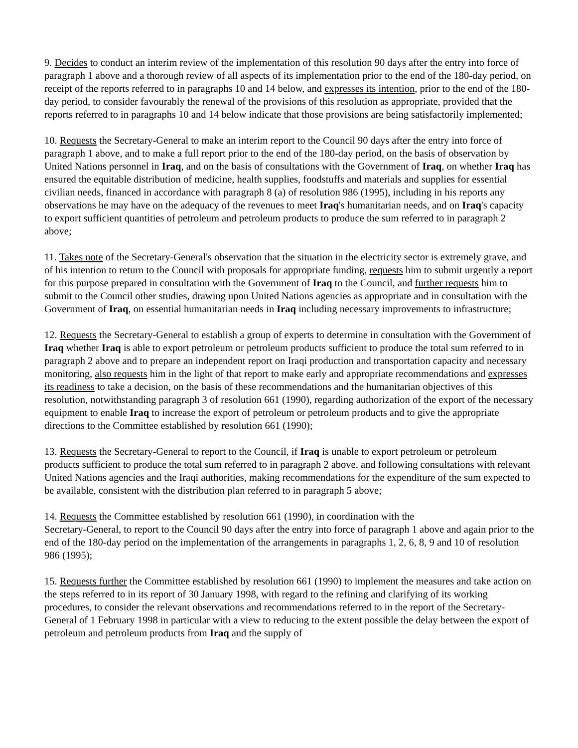9. Decides to conduct an interim review of the implementation of this resolution 90 days after the entry into force of paragraph 1 above and a thorough review of all aspects of its implementation prior to the end of the 180-day period, on receipt of the reports referred to in paragraphs 10 and 14 below, and expresses its intention, prior to the end of the 180-day period, to consider favourably the renewal of the provisions of this resolution as appropriate, provided that the reports referred to in paragraphs 10 and 14 below indicate that those provisions are being satisfactorily implemented;
10. Requests the Secretary-General to make an interim report to the Council 90 days after the entry into force of paragraph 1 above, and to make a full report prior to the end of the 180-day period, on the basis of observation by United Nations personnel in Iraq, and on the basis of consultations with the Government of Iraq, on whether Iraq has ensured the equitable distribution of medicine, health supplies, foodstuffs and materials and supplies for essential civilian needs, financed in accordance with paragraph 8 (a) of resolution 986 (1995), including in his reports any observations he may have on the adequacy of the revenues to meet Iraq's humanitarian needs, and on Iraq's capacity to export sufficient quantities of petroleum and petroleum products to produce the sum referred to in paragraph 2 above;
11. Takes note of the Secretary-General's observation that the situation in the electricity sector is extremely grave, and of his intention to return to the Council with proposals for appropriate funding, requests him to submit urgently a report for this purpose prepared in consultation with the Government of Iraq to the Council, and further requests him to submit to the Council other studies, drawing upon United Nations agencies as appropriate and in consultation with the Government of Iraq, on essential humanitarian needs in Iraq including necessary improvements to infrastructure;
12. Requests the Secretary-General to establish a group of experts to determine in consultation with the Government of Iraq whether Iraq is able to export petroleum or petroleum products sufficient to produce the total sum referred to in paragraph 2 above and to prepare an independent report on Iraqi production and transportation capacity and necessary monitoring, also requests him in the light of that report to make early and appropriate recommendations and expresses its readiness to take a decision, on the basis of these recommendations and the humanitarian objectives of this resolution, notwithstanding paragraph 3 of resolution 661 (1990), regarding authorization of the export of the necessary equipment to enable Iraq to increase the export of petroleum or petroleum products and to give the appropriate directions to the Committee established by resolution 661 (1990);
13. Requests the Secretary-General to report to the Council, if Iraq is unable to export petroleum or petroleum products sufficient to produce the total sum referred to in paragraph 2 above, and following consultations with relevant United Nations agencies and the Iraqi authorities, making recommendations for the expenditure of the sum expected to be available, consistent with the distribution plan referred to in paragraph 5 above;
14. Requests the Committee established by resolution 661 (1990), in coordination with the
Secretary-General, to report to the Council 90 days after the entry into force of paragraph 1 above and again prior to the end of the 180-day period on the implementation of the arrangements in paragraphs 1, 2, 6, 8, 9 and 10 of resolution 986 (1995);
15. Requests further the Committee established by resolution 661 (1990) to implement the measures and take action on the steps referred to in its report of 30 January 1998, with regard to the refining and clarifying of its working procedures, to consider the relevant observations and recommendations referred to in the report of the Secretary-General of 1 February 1998 in particular with a view to reducing to the extent possible the delay between the export of petroleum and petroleum products from Iraq and the supply of